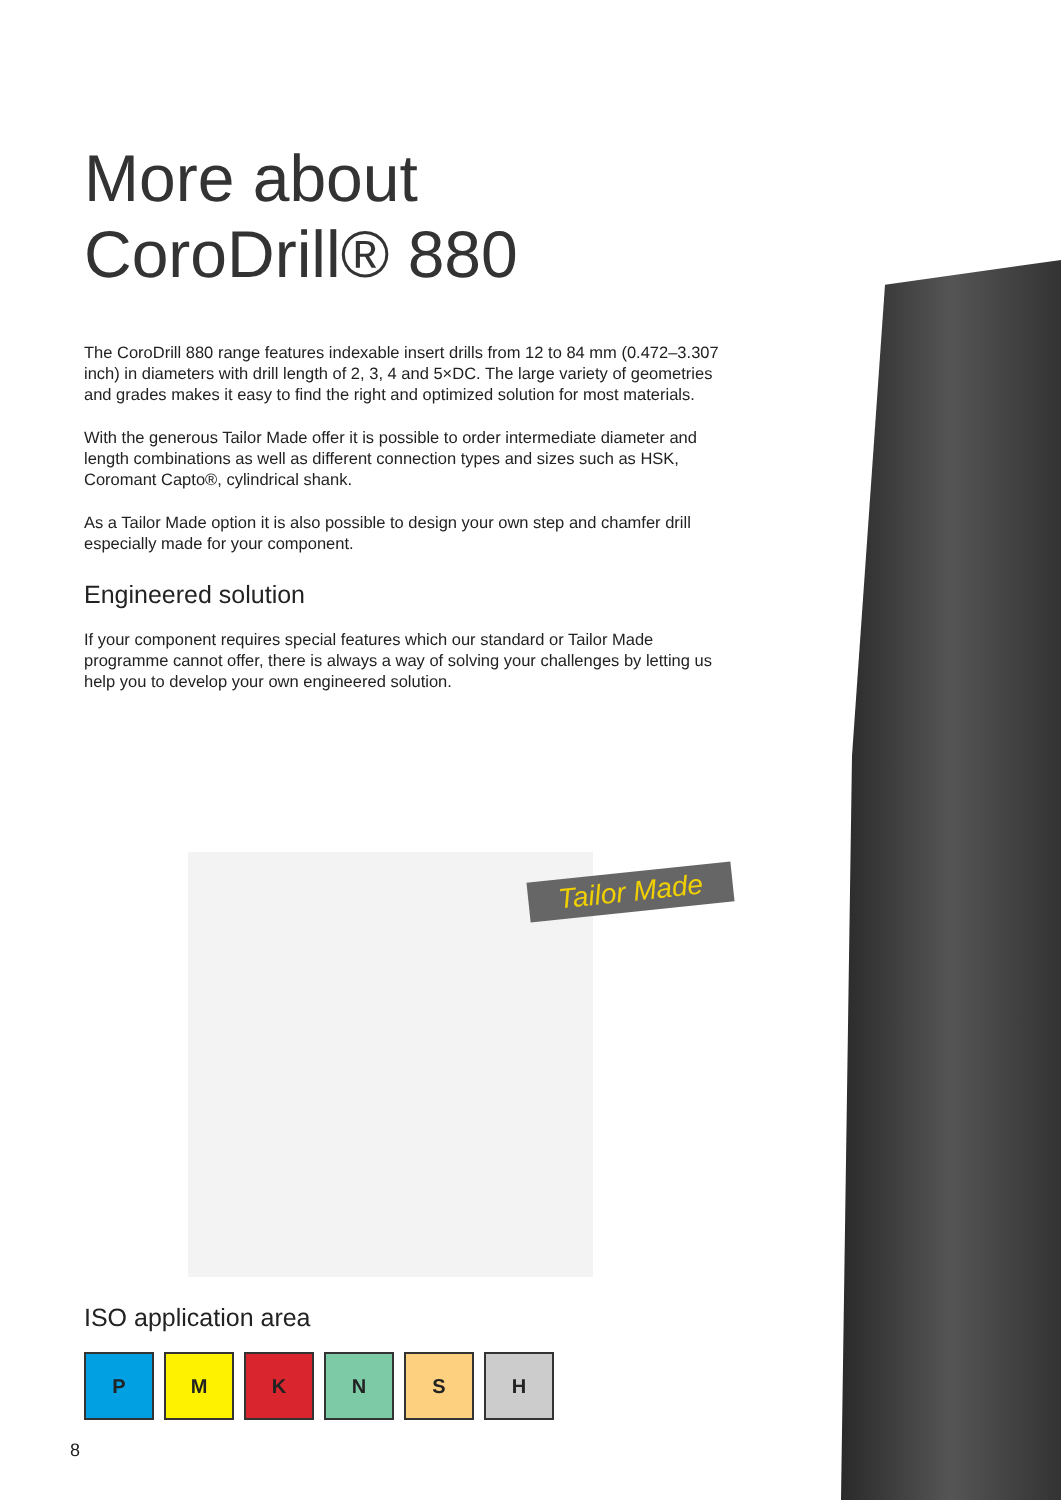More about CoroDrill® 880
The CoroDrill 880 range features indexable insert drills from 12 to 84 mm (0.472–3.307 inch) in diameters with drill length of 2, 3, 4 and 5×DC. The large variety of geometries and grades makes it easy to find the right and optimized solution for most materials.
With the generous Tailor Made offer it is possible to order intermediate diameter and length combinations as well as different connection types and sizes such as HSK, Coromant Capto®, cylindrical shank.
As a Tailor Made option it is also possible to design your own step and chamfer drill especially made for your component.
Engineered solution
If your component requires special features which our standard or Tailor Made programme cannot offer, there is always a way of solving your challenges by letting us help you to develop your own engineered solution.
Tailor Made
ISO application area
P M K N S H
8